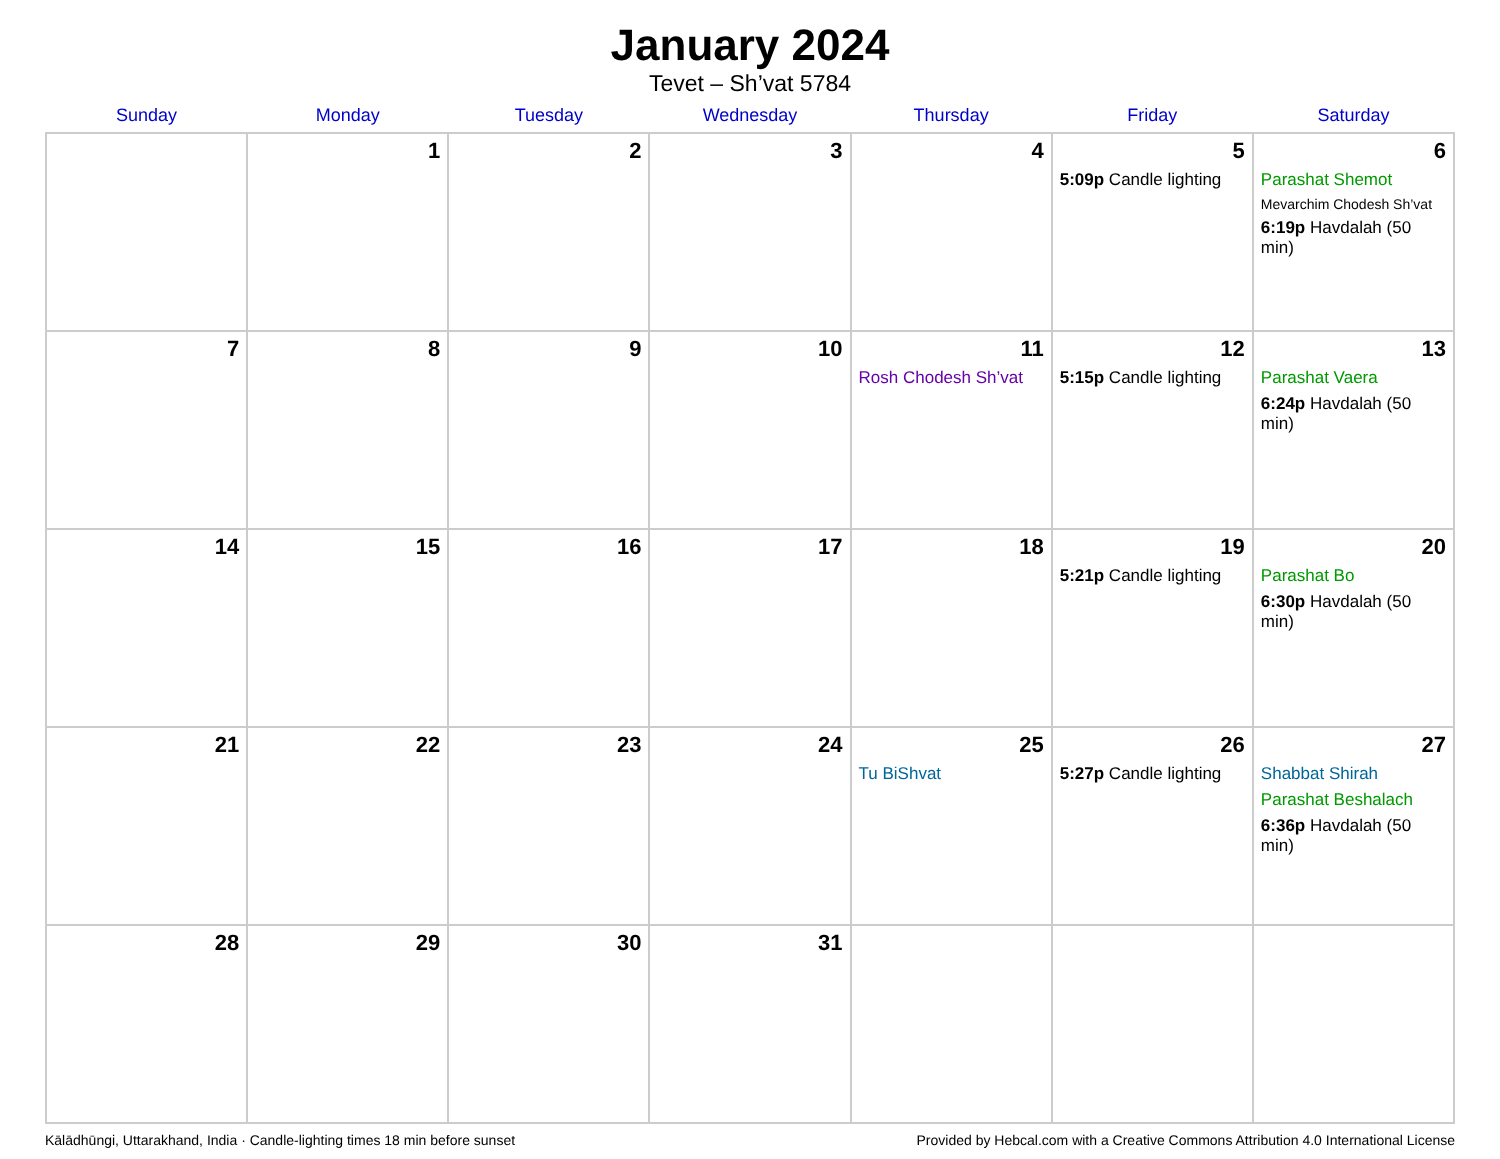January 2024
Tevet – Sh’vat 5784
| Sunday | Monday | Tuesday | Wednesday | Thursday | Friday | Saturday |
| --- | --- | --- | --- | --- | --- | --- |
| | 1 | 2 | 3 | 4 | 5 5:09p Candle lighting | 6 Parashat Shemot Mevarchim Chodesh Sh’vat 6:19p Havdalah (50 min) |
| 7 | 8 | 9 | 10 | 11 Rosh Chodesh Sh’vat | 12 5:15p Candle lighting | 13 Parashat Vaera 6:24p Havdalah (50 min) |
| 14 | 15 | 16 | 17 | 18 | 19 5:21p Candle lighting | 20 Parashat Bo 6:30p Havdalah (50 min) |
| 21 | 22 | 23 | 24 | 25 Tu BiShvat | 26 5:27p Candle lighting | 27 Shabbat Shirah Parashat Beshalach 6:36p Havdalah (50 min) |
| 28 | 29 | 30 | 31 | | | |
Kālādhūngi, Uttarakhand, India · Candle-lighting times 18 min before sunset Provided by Hebcal.com with a Creative Commons Attribution 4.0 International License